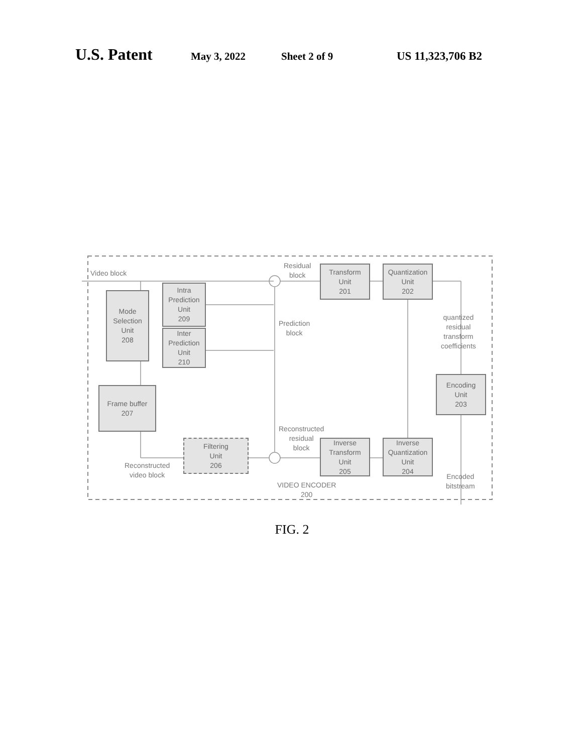U.S. Patent May 3, 2022 Sheet 2 of 9 US 11,323,706 B2
Video block
Residual
block
Transform
Unit
201
Quantization
Unit
202
Mode
Selection
Unit
208
Intra
Prediction
Unit
209
Inter
Prediction
Unit
210
Prediction
block
quantized
residual
transform
coefficients
Encoding
Unit
203
Frame buffer
207
Reconstructed
residual
block
Filtering
Unit
206
Inverse
Transform
Unit
205
Inverse
Quantization
Unit
204
Reconstructed
video block
VIDEO ENCODER
200
Encoded
bitstream
FIG. 2